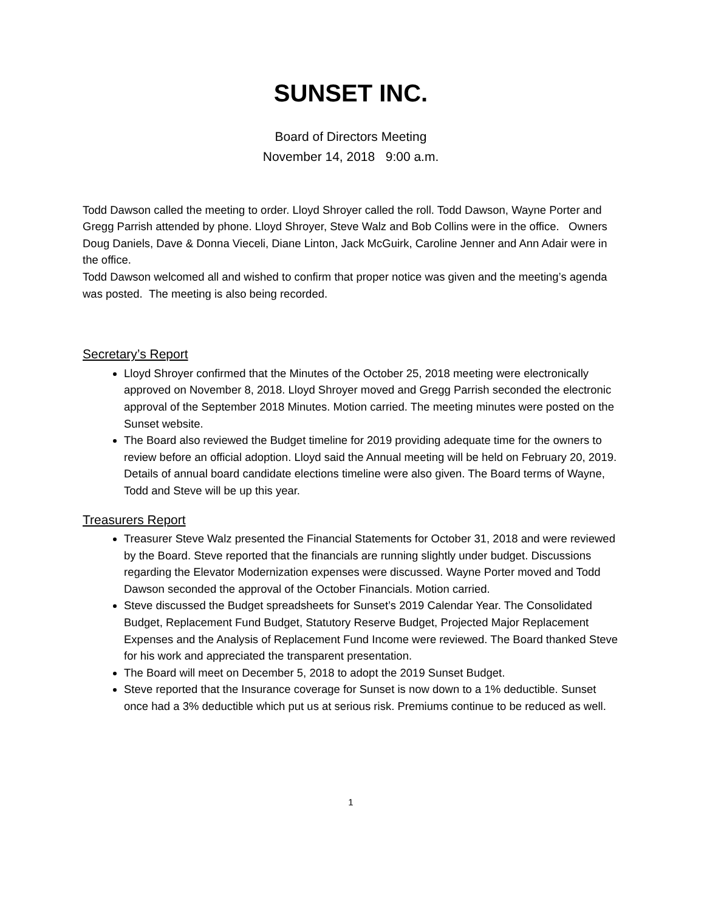SUNSET INC.
Board of Directors Meeting
November 14, 2018 9:00 a.m.
Todd Dawson called the meeting to order. Lloyd Shroyer called the roll. Todd Dawson, Wayne Porter and Gregg Parrish attended by phone. Lloyd Shroyer, Steve Walz and Bob Collins were in the office. Owners Doug Daniels, Dave & Donna Vieceli, Diane Linton, Jack McGuirk, Caroline Jenner and Ann Adair were in the office.
Todd Dawson welcomed all and wished to confirm that proper notice was given and the meeting’s agenda was posted. The meeting is also being recorded.
Secretary’s Report
Lloyd Shroyer confirmed that the Minutes of the October 25, 2018 meeting were electronically approved on November 8, 2018. Lloyd Shroyer moved and Gregg Parrish seconded the electronic approval of the September 2018 Minutes. Motion carried. The meeting minutes were posted on the Sunset website.
The Board also reviewed the Budget timeline for 2019 providing adequate time for the owners to review before an official adoption. Lloyd said the Annual meeting will be held on February 20, 2019. Details of annual board candidate elections timeline were also given. The Board terms of Wayne, Todd and Steve will be up this year.
Treasurers Report
Treasurer Steve Walz presented the Financial Statements for October 31, 2018 and were reviewed by the Board. Steve reported that the financials are running slightly under budget. Discussions regarding the Elevator Modernization expenses were discussed. Wayne Porter moved and Todd Dawson seconded the approval of the October Financials. Motion carried.
Steve discussed the Budget spreadsheets for Sunset’s 2019 Calendar Year. The Consolidated Budget, Replacement Fund Budget, Statutory Reserve Budget, Projected Major Replacement Expenses and the Analysis of Replacement Fund Income were reviewed. The Board thanked Steve for his work and appreciated the transparent presentation.
The Board will meet on December 5, 2018 to adopt the 2019 Sunset Budget.
Steve reported that the Insurance coverage for Sunset is now down to a 1% deductible. Sunset once had a 3% deductible which put us at serious risk. Premiums continue to be reduced as well.
1